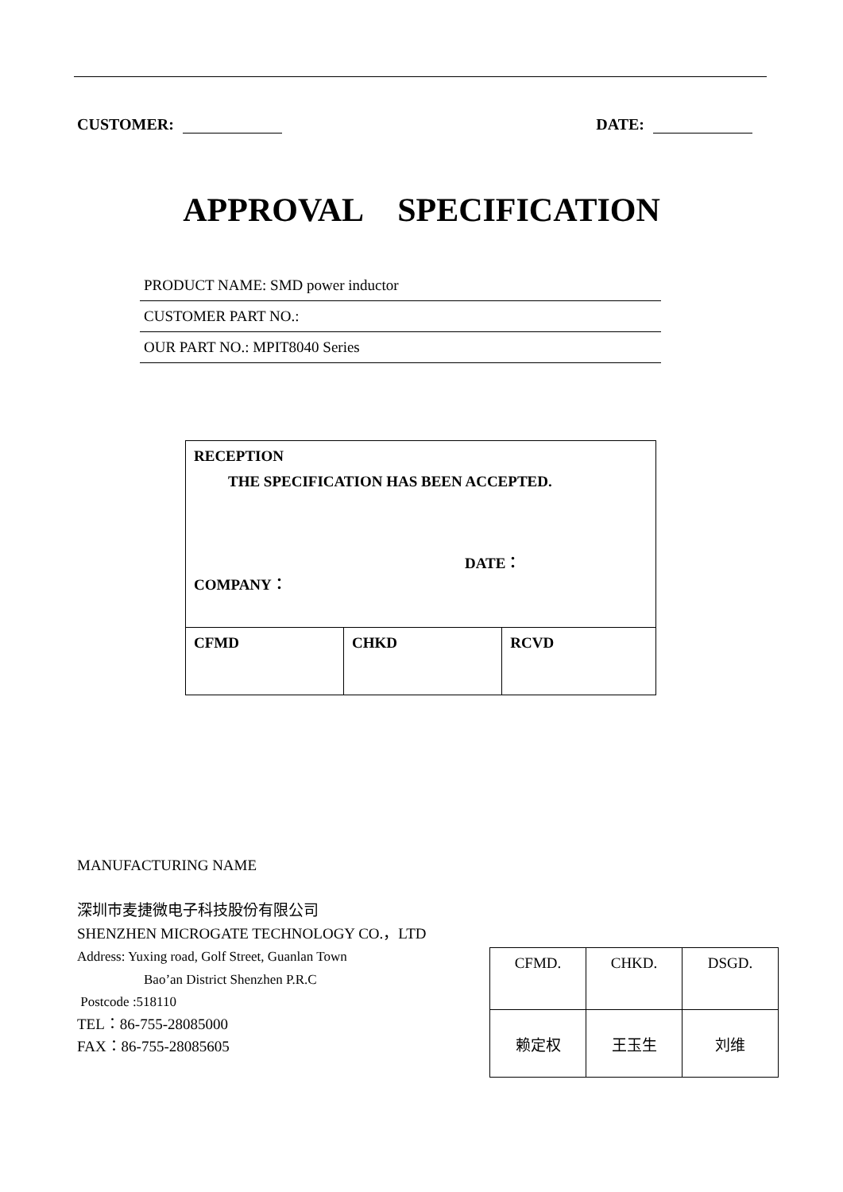CUSTOMER: DATE:
APPROVAL SPECIFICATION
PRODUCT NAME: SMD power inductor
CUSTOMER PART NO.:
OUR PART NO.: MPIT8040 Series
| RECEPTION THE SPECIFICATION HAS BEEN ACCEPTED. DATE： COMPANY： | | |
| CFMD | CHKD | RCVD |
MANUFACTURING NAME
深圳市麦捷微电子科技股份有限公司
SHENZHEN MICROGATE TECHNOLOGY CO.，LTD
Address: Yuxing road, Golf Street, Guanlan Town
Bao’an District Shenzhen P.R.C
Postcode :518110
TEL：86-755-28085000
FAX：86-755-28085605
| CFMD. | CHKD. | DSGD. |
| 赖定权 | 王玉生 | 刘维 |